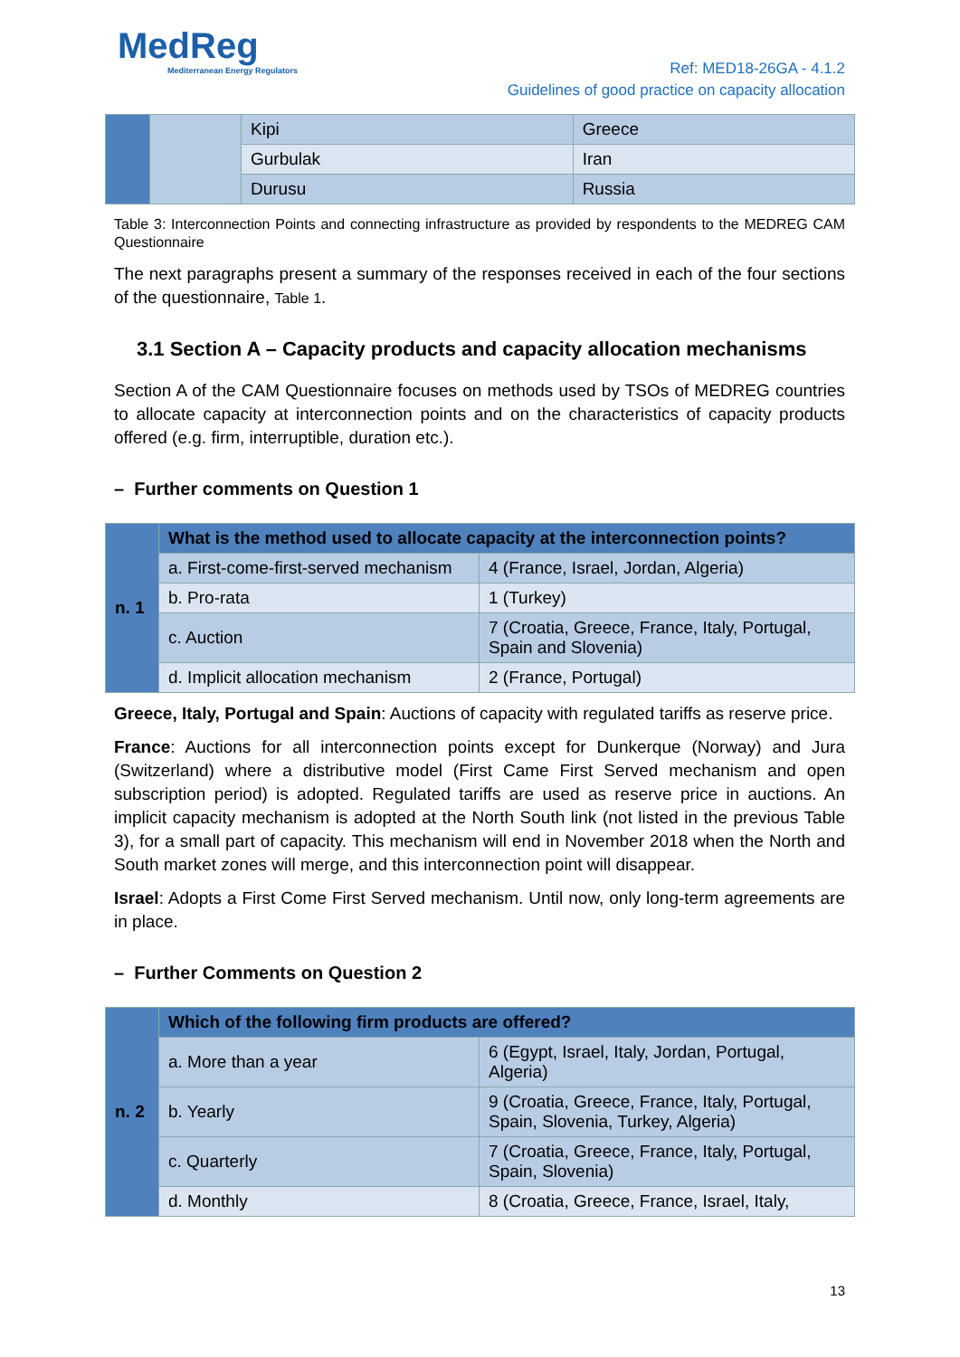MedReg
Mediterranean Energy Regulators
Ref: MED18-26GA - 4.1.2
Guidelines of good practice on capacity allocation
| | | Kipi | Greece |
| | | Gurbulak | Iran |
| | | Durusu | Russia |
Table 3: Interconnection Points and connecting infrastructure as provided by respondents to the MEDREG CAM Questionnaire
The next paragraphs present a summary of the responses received in each of the four sections of the questionnaire, Table 1.
3.1 Section A – Capacity products and capacity allocation mechanisms
Section A of the CAM Questionnaire focuses on methods used by TSOs of MEDREG countries to allocate capacity at interconnection points and on the characteristics of capacity products offered (e.g. firm, interruptible, duration etc.).
– Further comments on Question 1
| n. 1 | What is the method used to allocate capacity at the interconnection points? | |
| | a. First-come-first-served mechanism | 4 (France, Israel, Jordan, Algeria) |
| | b. Pro-rata | 1 (Turkey) |
| | c. Auction | 7 (Croatia, Greece, France, Italy, Portugal, Spain and Slovenia) |
| | d. Implicit allocation mechanism | 2 (France, Portugal) |
Greece, Italy, Portugal and Spain: Auctions of capacity with regulated tariffs as reserve price.
France: Auctions for all interconnection points except for Dunkerque (Norway) and Jura (Switzerland) where a distributive model (First Came First Served mechanism and open subscription period) is adopted. Regulated tariffs are used as reserve price in auctions. An implicit capacity mechanism is adopted at the North South link (not listed in the previous Table 3), for a small part of capacity. This mechanism will end in November 2018 when the North and South market zones will merge, and this interconnection point will disappear.
Israel: Adopts a First Come First Served mechanism. Until now, only long-term agreements are in place.
– Further Comments on Question 2
| n. 2 | Which of the following firm products are offered? | |
| | a. More than a year | 6 (Egypt, Israel, Italy, Jordan, Portugal, Algeria) |
| | b. Yearly | 9 (Croatia, Greece, France, Italy, Portugal, Spain, Slovenia, Turkey, Algeria) |
| | c. Quarterly | 7 (Croatia, Greece, France, Italy, Portugal, Spain, Slovenia) |
| | d. Monthly | 8 (Croatia, Greece, France, Israel, Italy, |
13